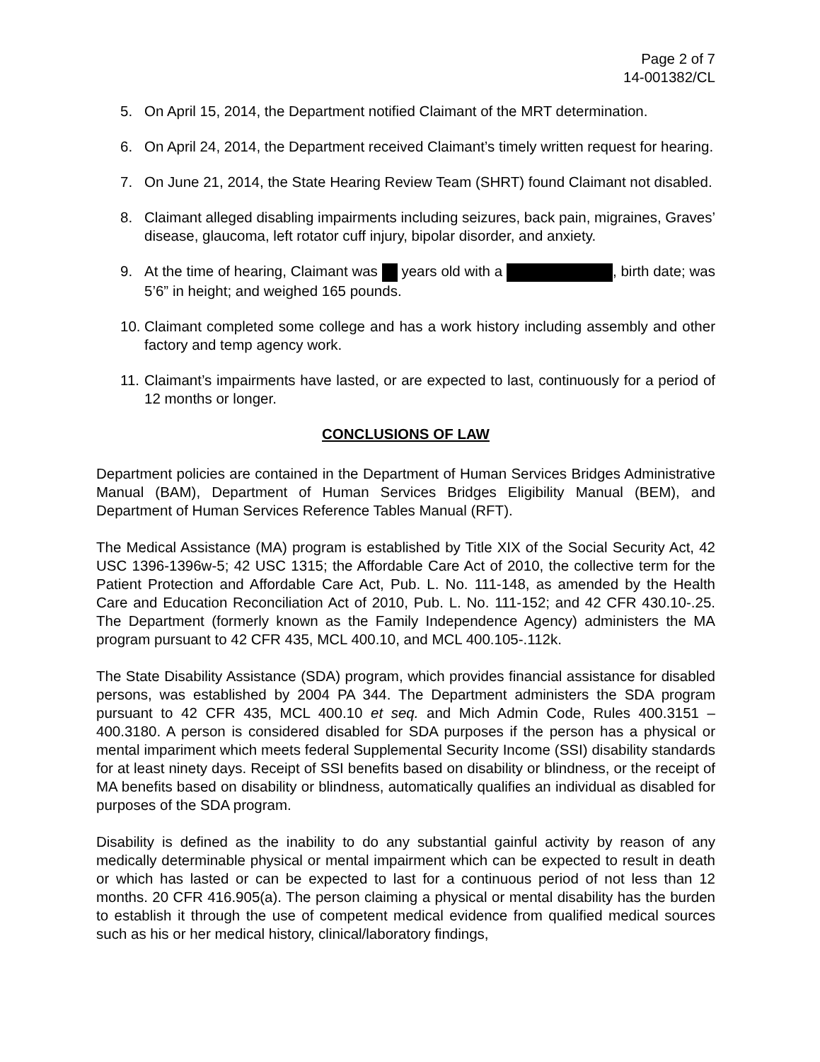Page 2 of 7
14-001382/CL
5. On April 15, 2014, the Department notified Claimant of the MRT determination.
6. On April 24, 2014, the Department received Claimant’s timely written request for hearing.
7. On June 21, 2014, the State Hearing Review Team (SHRT) found Claimant not disabled.
8. Claimant alleged disabling impairments including seizures, back pain, migraines, Graves’ disease, glaucoma, left rotator cuff injury, bipolar disorder, and anxiety.
9. At the time of hearing, Claimant was years old with a , birth date; was 5’6” in height; and weighed 165 pounds.
10. Claimant completed some college and has a work history including assembly and other factory and temp agency work.
11. Claimant’s impairments have lasted, or are expected to last, continuously for a period of 12 months or longer.
CONCLUSIONS OF LAW
Department policies are contained in the Department of Human Services Bridges Administrative Manual (BAM), Department of Human Services Bridges Eligibility Manual (BEM), and Department of Human Services Reference Tables Manual (RFT).
The Medical Assistance (MA) program is established by Title XIX of the Social Security Act, 42 USC 1396-1396w-5; 42 USC 1315; the Affordable Care Act of 2010, the collective term for the Patient Protection and Affordable Care Act, Pub. L. No. 111-148, as amended by the Health Care and Education Reconciliation Act of 2010, Pub. L. No. 111-152; and 42 CFR 430.10-.25. The Department (formerly known as the Family Independence Agency) administers the MA program pursuant to 42 CFR 435, MCL 400.10, and MCL 400.105-.112k.
The State Disability Assistance (SDA) program, which provides financial assistance for disabled persons, was established by 2004 PA 344. The Department administers the SDA program pursuant to 42 CFR 435, MCL 400.10 et seq. and Mich Admin Code, Rules 400.3151 – 400.3180. A person is considered disabled for SDA purposes if the person has a physical or mental impariment which meets federal Supplemental Security Income (SSI) disability standards for at least ninety days. Receipt of SSI benefits based on disability or blindness, or the receipt of MA benefits based on disability or blindness, automatically qualifies an individual as disabled for purposes of the SDA program.
Disability is defined as the inability to do any substantial gainful activity by reason of any medically determinable physical or mental impairment which can be expected to result in death or which has lasted or can be expected to last for a continuous period of not less than 12 months. 20 CFR 416.905(a). The person claiming a physical or mental disability has the burden to establish it through the use of competent medical evidence from qualified medical sources such as his or her medical history, clinical/laboratory findings,